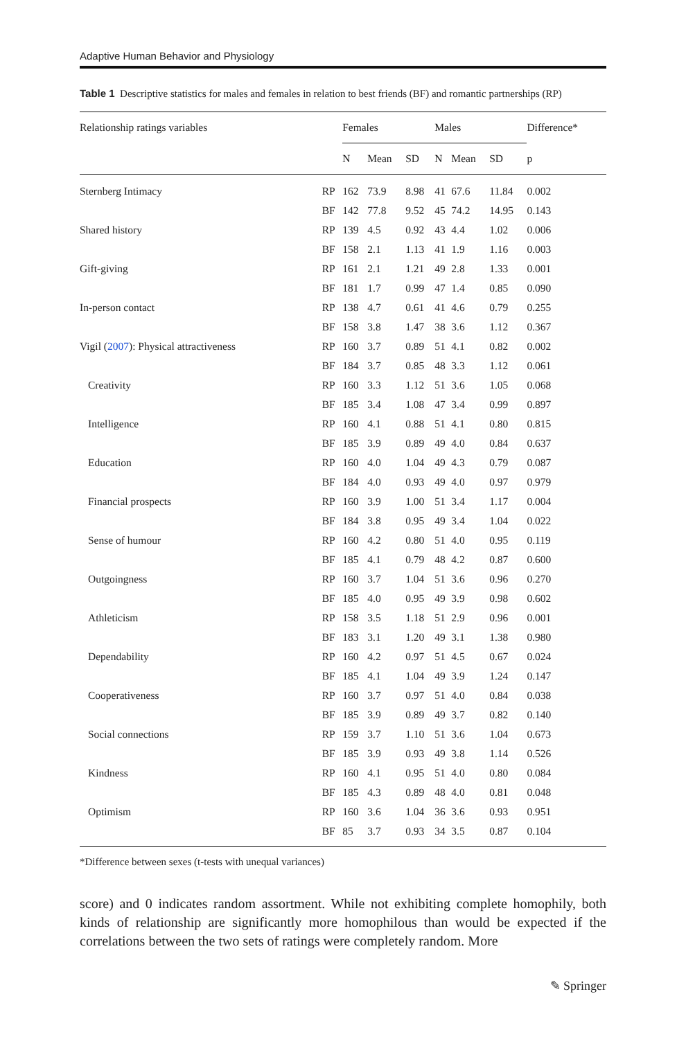Adaptive Human Behavior and Physiology
Table 1 Descriptive statistics for males and females in relation to best friends (BF) and romantic partnerships (RP)
| Relationship ratings variables | | Females | | | Males | | | Difference* |
| --- | --- | --- | --- | --- | --- | --- | --- | --- |
| | | N | Mean | SD | N | Mean | SD | p |
| Sternberg Intimacy | RP | 162 | 73.9 | 8.98 | 41 | 67.6 | 11.84 | 0.002 |
| | BF | 142 | 77.8 | 9.52 | 45 | 74.2 | 14.95 | 0.143 |
| Shared history | RP | 139 | 4.5 | 0.92 | 43 | 4.4 | 1.02 | 0.006 |
| | BF | 158 | 2.1 | 1.13 | 41 | 1.9 | 1.16 | 0.003 |
| Gift-giving | RP | 161 | 2.1 | 1.21 | 49 | 2.8 | 1.33 | 0.001 |
| | BF | 181 | 1.7 | 0.99 | 47 | 1.4 | 0.85 | 0.090 |
| In-person contact | RP | 138 | 4.7 | 0.61 | 41 | 4.6 | 0.79 | 0.255 |
| | BF | 158 | 3.8 | 1.47 | 38 | 3.6 | 1.12 | 0.367 |
| Vigil ( 2007 ): Physical attractiveness | RP | 160 | 3.7 | 0.89 | 51 | 4.1 | 0.82 | 0.002 |
| | BF | 184 | 3.7 | 0.85 | 48 | 3.3 | 1.12 | 0.061 |
| Creativity | RP | 160 | 3.3 | 1.12 | 51 | 3.6 | 1.05 | 0.068 |
| | BF | 185 | 3.4 | 1.08 | 47 | 3.4 | 0.99 | 0.897 |
| Intelligence | RP | 160 | 4.1 | 0.88 | 51 | 4.1 | 0.80 | 0.815 |
| | BF | 185 | 3.9 | 0.89 | 49 | 4.0 | 0.84 | 0.637 |
| Education | RP | 160 | 4.0 | 1.04 | 49 | 4.3 | 0.79 | 0.087 |
| | BF | 184 | 4.0 | 0.93 | 49 | 4.0 | 0.97 | 0.979 |
| Financial prospects | RP | 160 | 3.9 | 1.00 | 51 | 3.4 | 1.17 | 0.004 |
| | BF | 184 | 3.8 | 0.95 | 49 | 3.4 | 1.04 | 0.022 |
| Sense of humour | RP | 160 | 4.2 | 0.80 | 51 | 4.0 | 0.95 | 0.119 |
| | BF | 185 | 4.1 | 0.79 | 48 | 4.2 | 0.87 | 0.600 |
| Outgoingness | RP | 160 | 3.7 | 1.04 | 51 | 3.6 | 0.96 | 0.270 |
| | BF | 185 | 4.0 | 0.95 | 49 | 3.9 | 0.98 | 0.602 |
| Athleticism | RP | 158 | 3.5 | 1.18 | 51 | 2.9 | 0.96 | 0.001 |
| | BF | 183 | 3.1 | 1.20 | 49 | 3.1 | 1.38 | 0.980 |
| Dependability | RP | 160 | 4.2 | 0.97 | 51 | 4.5 | 0.67 | 0.024 |
| | BF | 185 | 4.1 | 1.04 | 49 | 3.9 | 1.24 | 0.147 |
| Cooperativeness | RP | 160 | 3.7 | 0.97 | 51 | 4.0 | 0.84 | 0.038 |
| | BF | 185 | 3.9 | 0.89 | 49 | 3.7 | 0.82 | 0.140 |
| Social connections | RP | 159 | 3.7 | 1.10 | 51 | 3.6 | 1.04 | 0.673 |
| | BF | 185 | 3.9 | 0.93 | 49 | 3.8 | 1.14 | 0.526 |
| Kindness | RP | 160 | 4.1 | 0.95 | 51 | 4.0 | 0.80 | 0.084 |
| | BF | 185 | 4.3 | 0.89 | 48 | 4.0 | 0.81 | 0.048 |
| Optimism | RP | 160 | 3.6 | 1.04 | 36 | 3.6 | 0.93 | 0.951 |
| | BF | 85 | 3.7 | 0.93 | 34 | 3.5 | 0.87 | 0.104 |
*Difference between sexes (t-tests with unequal variances)
score) and 0 indicates random assortment. While not exhibiting complete homophily, both kinds of relationship are significantly more homophilous than would be expected if the correlations between the two sets of ratings were completely random. More
✎ Springer